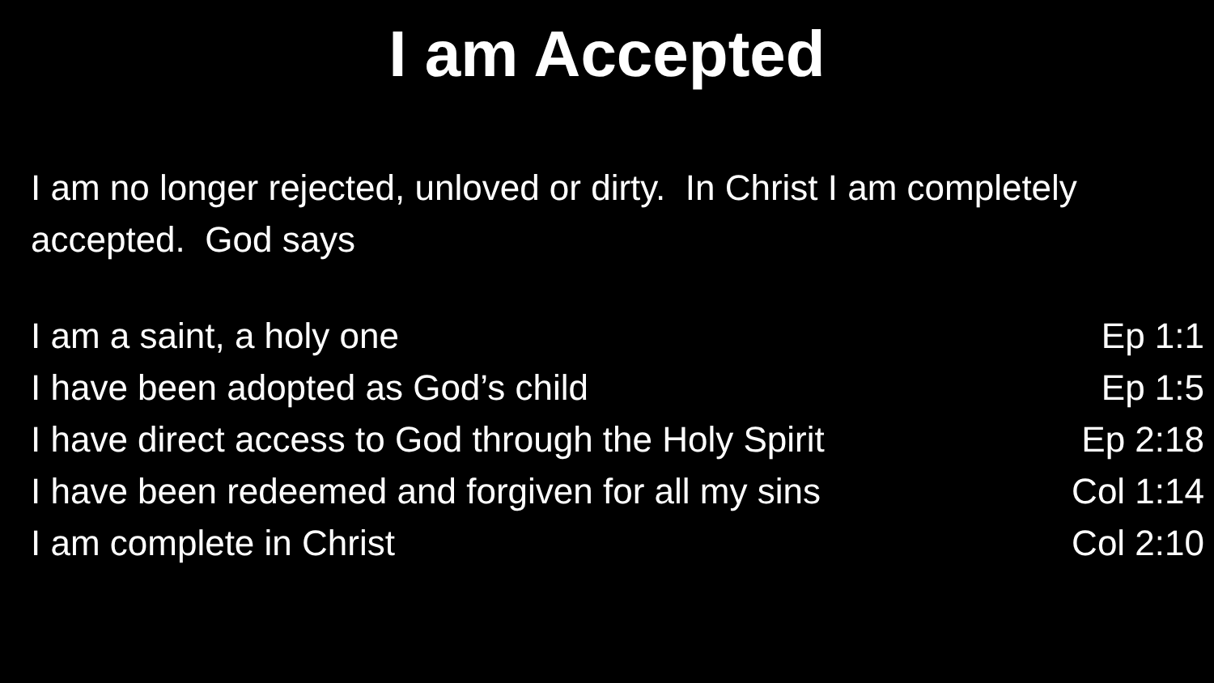I am Accepted
I am no longer rejected, unloved or dirty. In Christ I am completely accepted. God says
I am a saint, a holy one Ep 1:1
I have been adopted as God’s child Ep 1:5
I have direct access to God through the Holy Spirit Ep 2:18
I have been redeemed and forgiven for all my sins Col 1:14
I am complete in Christ Col 2:10